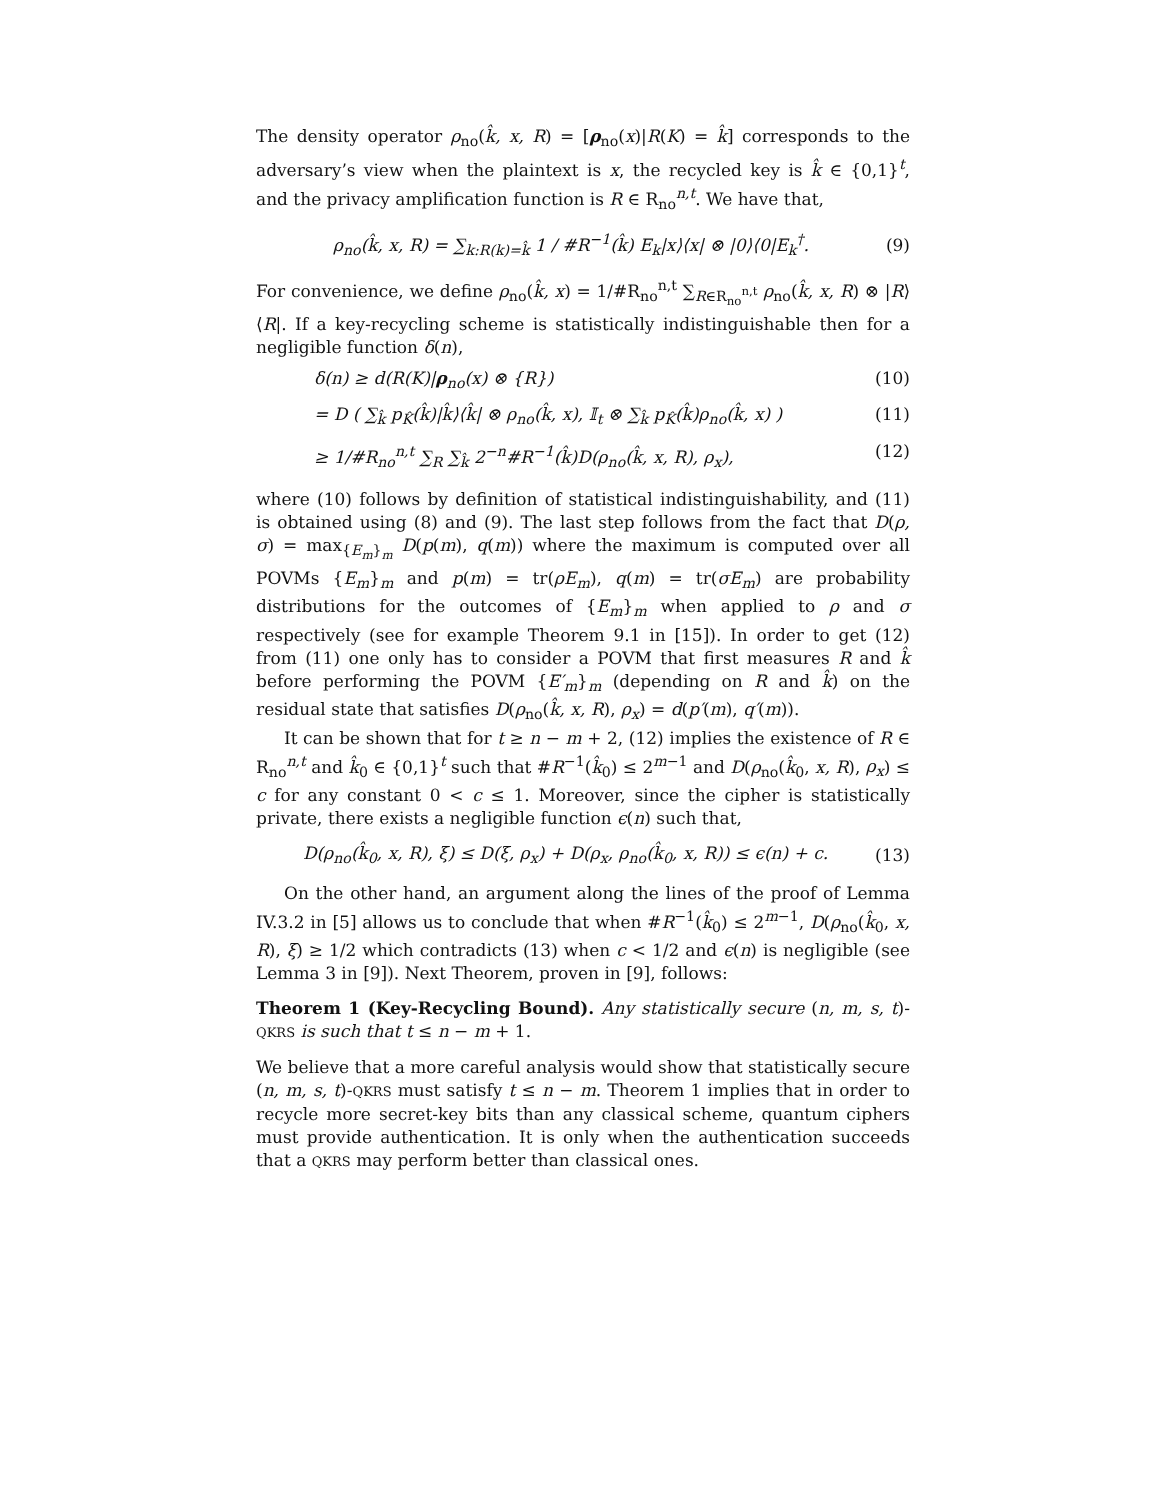The density operator ρ<sub>no</sub>(k̂, x, R) = [ρ<sub>no</sub>(x)|R(K) = k̂] corresponds to the adversary’s view when the plaintext is x, the recycled key is k̂ ∈ {0,1}<sup>t</sup>, and the privacy amplification function is R ∈ R<sub>no</sub><sup>n,t</sup>. We have that,
ρ<sub>no</sub>(k̂, x, R) = ∑<sub>k:R(k)=k̂</sub> 1 / #R<sup>−1</sup>(k̂) E<sub>k</sub>|x⟩⟨x| ⊗ |0⟩⟨0|E<sub>k</sub><sup>†</sup>. (9)
For convenience, we define ρ<sub>no</sub>(k̂, x) = 1/#R<sub>no</sub><sup>n,t</sup> ∑<sub>R∈R<sub>no</sub><sup>n,t</sup></sub> ρ<sub>no</sub>(k̂, x, R) ⊗ |R⟩⟨R|. If a key-recycling scheme is statistically indistinguishable then for a negligible function δ(n),
δ(n) ≥ d(R(K)|ρ<sub>no</sub>(x) ⊗ {R}) (10)
= D ( ∑<sub>k̂</sub> p<sub>K̂</sub>(k̂)|k̂⟩⟨k̂| ⊗ ρ<sub>no</sub>(k̂, x), 𝕀<sub>t</sub> ⊗ ∑<sub>k̂</sub> p<sub>K̂</sub>(k̂)ρ<sub>no</sub>(k̂, x) ) (11)
≥ 1/#R<sub>no</sub><sup>n,t</sup> ∑<sub>R</sub> ∑<sub>k̂</sub> 2<sup>−n</sup>#R<sup>−1</sup>(k̂)D(ρ<sub>no</sub>(k̂, x, R), ρ<sub>x</sub>), (12)
where (10) follows by definition of statistical indistinguishability, and (11) is obtained using (8) and (9). The last step follows from the fact that D(ρ, σ) = max<sub>{E<sub>m</sub>}<sub>m</sub></sub> D(p(m), q(m)) where the maximum is computed over all POVMs {E<sub>m</sub>}<sub>m</sub> and p(m) = tr(ρE<sub>m</sub>), q(m) = tr(σE<sub>m</sub>) are probability distributions for the outcomes of {E<sub>m</sub>}<sub>m</sub> when applied to ρ and σ respectively (see for example Theorem 9.1 in [15]). In order to get (12) from (11) one only has to consider a POVM that first measures R and k̂ before performing the POVM {E′<sub>m</sub>}<sub>m</sub> (depending on R and k̂) on the residual state that satisfies D(ρ<sub>no</sub>(k̂, x, R), ρ<sub>x</sub>) = d(p′(m), q′(m)).
It can be shown that for t ≥ n − m + 2, (12) implies the existence of R ∈ R<sub>no</sub><sup>n,t</sup> and k̂<sub>0</sub> ∈ {0,1}<sup>t</sup> such that #R<sup>−1</sup>(k̂<sub>0</sub>) ≤ 2<sup>m−1</sup> and D(ρ<sub>no</sub>(k̂<sub>0</sub>, x, R), ρ<sub>x</sub>) ≤ c for any constant 0 < c ≤ 1. Moreover, since the cipher is statistically private, there exists a negligible function ϵ(n) such that,
D(ρ<sub>no</sub>(k̂<sub>0</sub>, x, R), ξ) ≤ D(ξ, ρ<sub>x</sub>) + D(ρ<sub>x</sub>, ρ<sub>no</sub>(k̂<sub>0</sub>, x, R)) ≤ ϵ(n) + c. (13)
On the other hand, an argument along the lines of the proof of Lemma IV.3.2 in [5] allows us to conclude that when #R<sup>−1</sup>(k̂<sub>0</sub>) ≤ 2<sup>m−1</sup>, D(ρ<sub>no</sub>(k̂<sub>0</sub>, x, R), ξ) ≥ 1/2 which contradicts (13) when c < 1/2 and ϵ(n) is negligible (see Lemma 3 in [9]). Next Theorem, proven in [9], follows:
Theorem 1 (Key-Recycling Bound). Any statistically secure (n, m, s, t)-QKRS is such that t ≤ n − m + 1.
We believe that a more careful analysis would show that statistically secure (n, m, s, t)-QKRS must satisfy t ≤ n − m. Theorem 1 implies that in order to recycle more secret-key bits than any classical scheme, quantum ciphers must provide authentication. It is only when the authentication succeeds that a QKRS may perform better than classical ones.